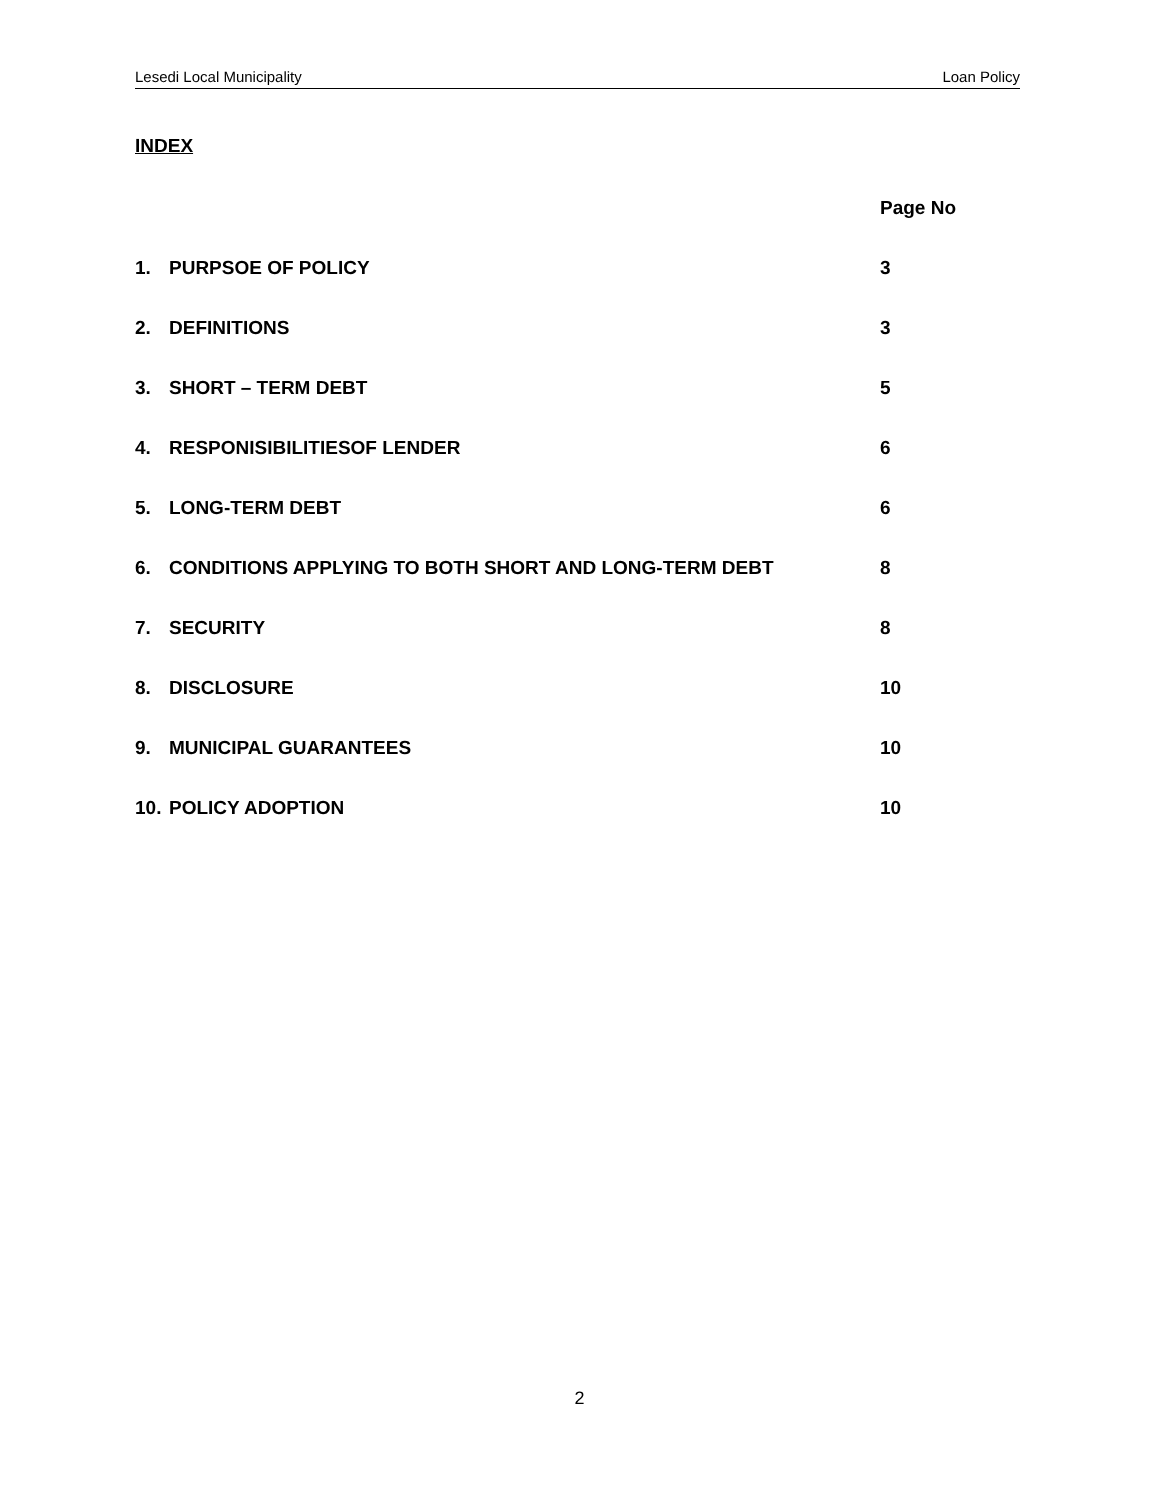Lesedi Local Municipality Loan Policy
INDEX
Page No
1. PURPSOE OF POLICY 3
2. DEFINITIONS 3
3. SHORT – TERM DEBT 5
4. RESPONISIBILITIESOF LENDER 6
5. LONG-TERM DEBT 6
6. CONDITIONS APPLYING TO BOTH SHORT AND LONG-TERM DEBT 8
7. SECURITY 8
8. DISCLOSURE 10
9. MUNICIPAL GUARANTEES 10
10. POLICY ADOPTION 10
2